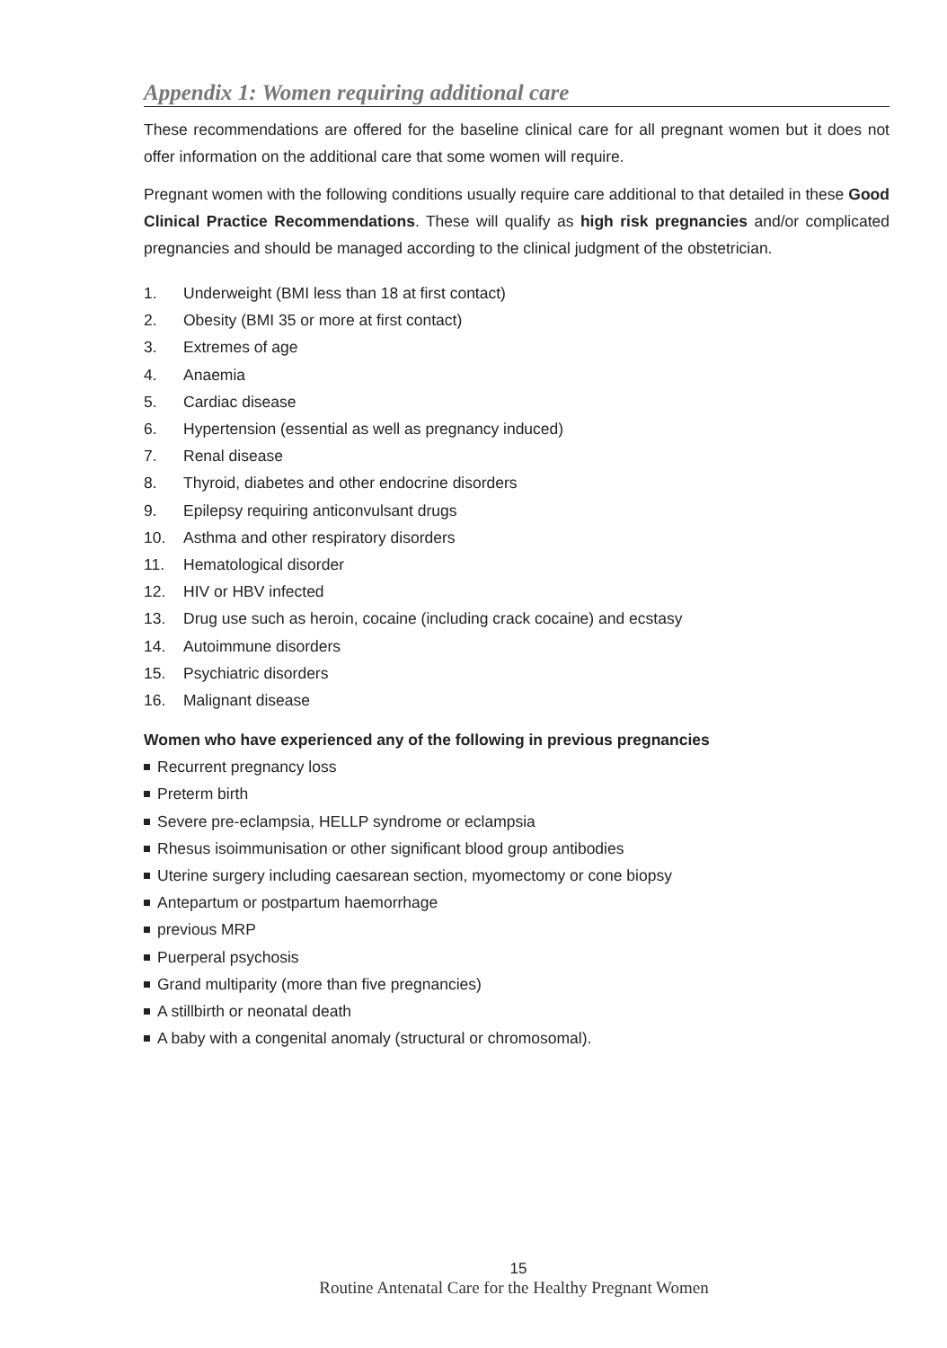Appendix 1: Women requiring additional care
These recommendations are offered for the baseline clinical care for all pregnant women but it does not offer information on the additional care that some women will require.
Pregnant women with the following conditions usually require care additional to that detailed in these Good Clinical Practice Recommendations. These will qualify as high risk pregnancies and/or complicated pregnancies and should be managed according to the clinical judgment of the obstetrician.
1. Underweight (BMI less than 18 at first contact)
2. Obesity (BMI 35 or more at first contact)
3. Extremes of age
4. Anaemia
5. Cardiac disease
6. Hypertension (essential as well as pregnancy induced)
7. Renal disease
8. Thyroid, diabetes and other endocrine disorders
9. Epilepsy requiring anticonvulsant drugs
10. Asthma and other respiratory disorders
11. Hematological disorder
12. HIV or HBV infected
13. Drug use such as heroin, cocaine (including crack cocaine) and ecstasy
14. Autoimmune disorders
15. Psychiatric disorders
16. Malignant disease
Women who have experienced any of the following in previous pregnancies
Recurrent pregnancy loss
Preterm birth
Severe pre-eclampsia, HELLP syndrome or eclampsia
Rhesus isoimmunisation or other significant blood group antibodies
Uterine surgery including caesarean section, myomectomy or cone biopsy
Antepartum or postpartum haemorrhage
previous MRP
Puerperal psychosis
Grand multiparity (more than five pregnancies)
A stillbirth or neonatal death
A baby with a congenital anomaly (structural or chromosomal).
15
Routine Antenatal Care for the Healthy Pregnant Women